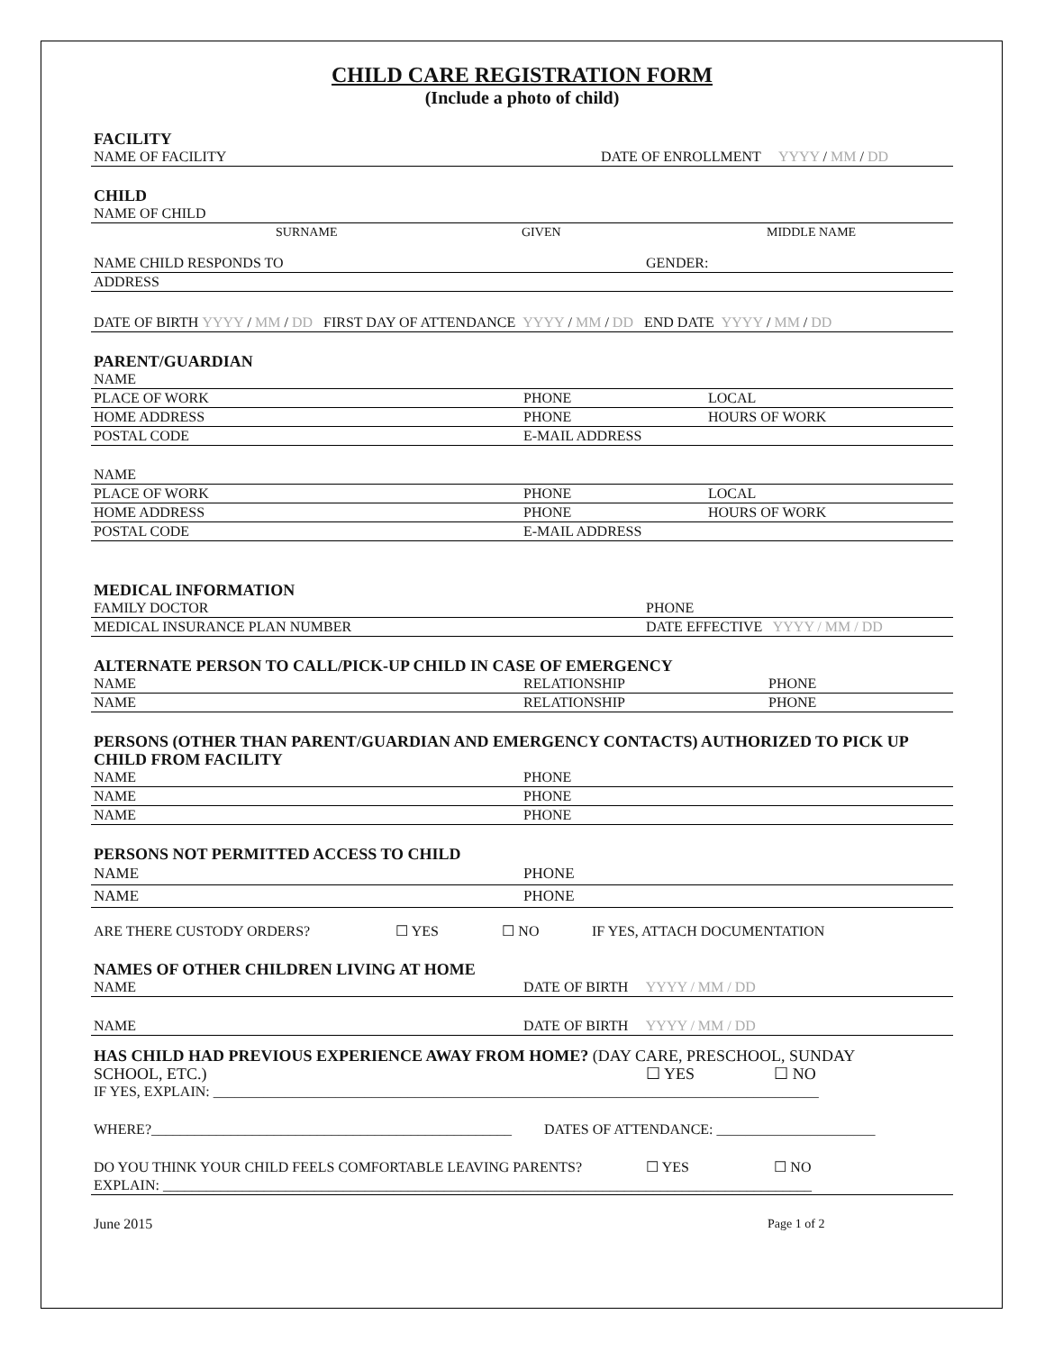CHILD CARE REGISTRATION FORM
(Include a photo of child)
FACILITY
NAME OF FACILITY DATE OF ENROLLMENT YYYY / MM / DD
CHILD
NAME OF CHILD
SURNAME GIVEN MIDDLE NAME
NAME CHILD RESPONDS TO GENDER:
ADDRESS
DATE OF BIRTH YYYY / MM / DD FIRST DAY OF ATTENDANCE YYYY / MM / DD END DATE YYYY / MM / DD
PARENT/GUARDIAN
NAME
PLACE OF WORK PHONE LOCAL
HOME ADDRESS PHONE HOURS OF WORK
POSTAL CODE E-MAIL ADDRESS
NAME
PLACE OF WORK PHONE LOCAL
HOME ADDRESS PHONE HOURS OF WORK
POSTAL CODE E-MAIL ADDRESS
MEDICAL INFORMATION
FAMILY DOCTOR PHONE
MEDICAL INSURANCE PLAN NUMBER DATE EFFECTIVE YYYY / MM / DD
ALTERNATE PERSON TO CALL/PICK-UP CHILD IN CASE OF EMERGENCY
NAME RELATIONSHIP PHONE
NAME RELATIONSHIP PHONE
PERSONS (OTHER THAN PARENT/GUARDIAN AND EMERGENCY CONTACTS) AUTHORIZED TO PICK UP CHILD FROM FACILITY
NAME PHONE
NAME PHONE
NAME PHONE
PERSONS NOT PERMITTED ACCESS TO CHILD
NAME PHONE
NAME PHONE
ARE THERE CUSTODY ORDERS? ☐ YES ☐ NO IF YES, ATTACH DOCUMENTATION
NAMES OF OTHER CHILDREN LIVING AT HOME
NAME DATE OF BIRTH YYYY / MM / DD
NAME DATE OF BIRTH YYYY / MM / DD
HAS CHILD HAD PREVIOUS EXPERIENCE AWAY FROM HOME? (DAY CARE, PRESCHOOL, SUNDAY
SCHOOL, ETC.) ☐ YES ☐ NO
IF YES, EXPLAIN: ____________________________________________________________________________________
WHERE?__________________________________________________ DATES OF ATTENDANCE: ______________________
DO YOU THINK YOUR CHILD FEELS COMFORTABLE LEAVING PARENTS? ☐ YES ☐ NO
EXPLAIN: __________________________________________________________________________________________
June 2015 Page 1 of 2